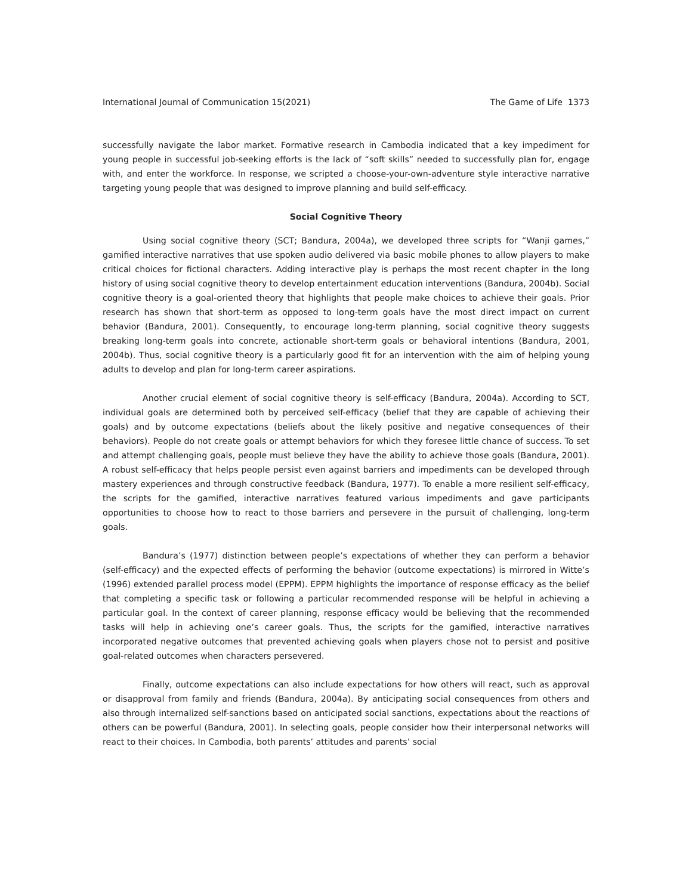International Journal of Communication 15(2021) The Game of Life 1373
successfully navigate the labor market. Formative research in Cambodia indicated that a key impediment for young people in successful job-seeking efforts is the lack of “soft skills” needed to successfully plan for, engage with, and enter the workforce. In response, we scripted a choose-your-own-adventure style interactive narrative targeting young people that was designed to improve planning and build self-efficacy.
Social Cognitive Theory
Using social cognitive theory (SCT; Bandura, 2004a), we developed three scripts for “Wanji games,” gamified interactive narratives that use spoken audio delivered via basic mobile phones to allow players to make critical choices for fictional characters. Adding interactive play is perhaps the most recent chapter in the long history of using social cognitive theory to develop entertainment education interventions (Bandura, 2004b). Social cognitive theory is a goal-oriented theory that highlights that people make choices to achieve their goals. Prior research has shown that short-term as opposed to long-term goals have the most direct impact on current behavior (Bandura, 2001). Consequently, to encourage long-term planning, social cognitive theory suggests breaking long-term goals into concrete, actionable short-term goals or behavioral intentions (Bandura, 2001, 2004b). Thus, social cognitive theory is a particularly good fit for an intervention with the aim of helping young adults to develop and plan for long-term career aspirations.
Another crucial element of social cognitive theory is self-efficacy (Bandura, 2004a). According to SCT, individual goals are determined both by perceived self-efficacy (belief that they are capable of achieving their goals) and by outcome expectations (beliefs about the likely positive and negative consequences of their behaviors). People do not create goals or attempt behaviors for which they foresee little chance of success. To set and attempt challenging goals, people must believe they have the ability to achieve those goals (Bandura, 2001). A robust self-efficacy that helps people persist even against barriers and impediments can be developed through mastery experiences and through constructive feedback (Bandura, 1977). To enable a more resilient self-efficacy, the scripts for the gamified, interactive narratives featured various impediments and gave participants opportunities to choose how to react to those barriers and persevere in the pursuit of challenging, long-term goals.
Bandura’s (1977) distinction between people’s expectations of whether they can perform a behavior (self-efficacy) and the expected effects of performing the behavior (outcome expectations) is mirrored in Witte’s (1996) extended parallel process model (EPPM). EPPM highlights the importance of response efficacy as the belief that completing a specific task or following a particular recommended response will be helpful in achieving a particular goal. In the context of career planning, response efficacy would be believing that the recommended tasks will help in achieving one’s career goals. Thus, the scripts for the gamified, interactive narratives incorporated negative outcomes that prevented achieving goals when players chose not to persist and positive goal-related outcomes when characters persevered.
Finally, outcome expectations can also include expectations for how others will react, such as approval or disapproval from family and friends (Bandura, 2004a). By anticipating social consequences from others and also through internalized self-sanctions based on anticipated social sanctions, expectations about the reactions of others can be powerful (Bandura, 2001). In selecting goals, people consider how their interpersonal networks will react to their choices. In Cambodia, both parents’ attitudes and parents’ social